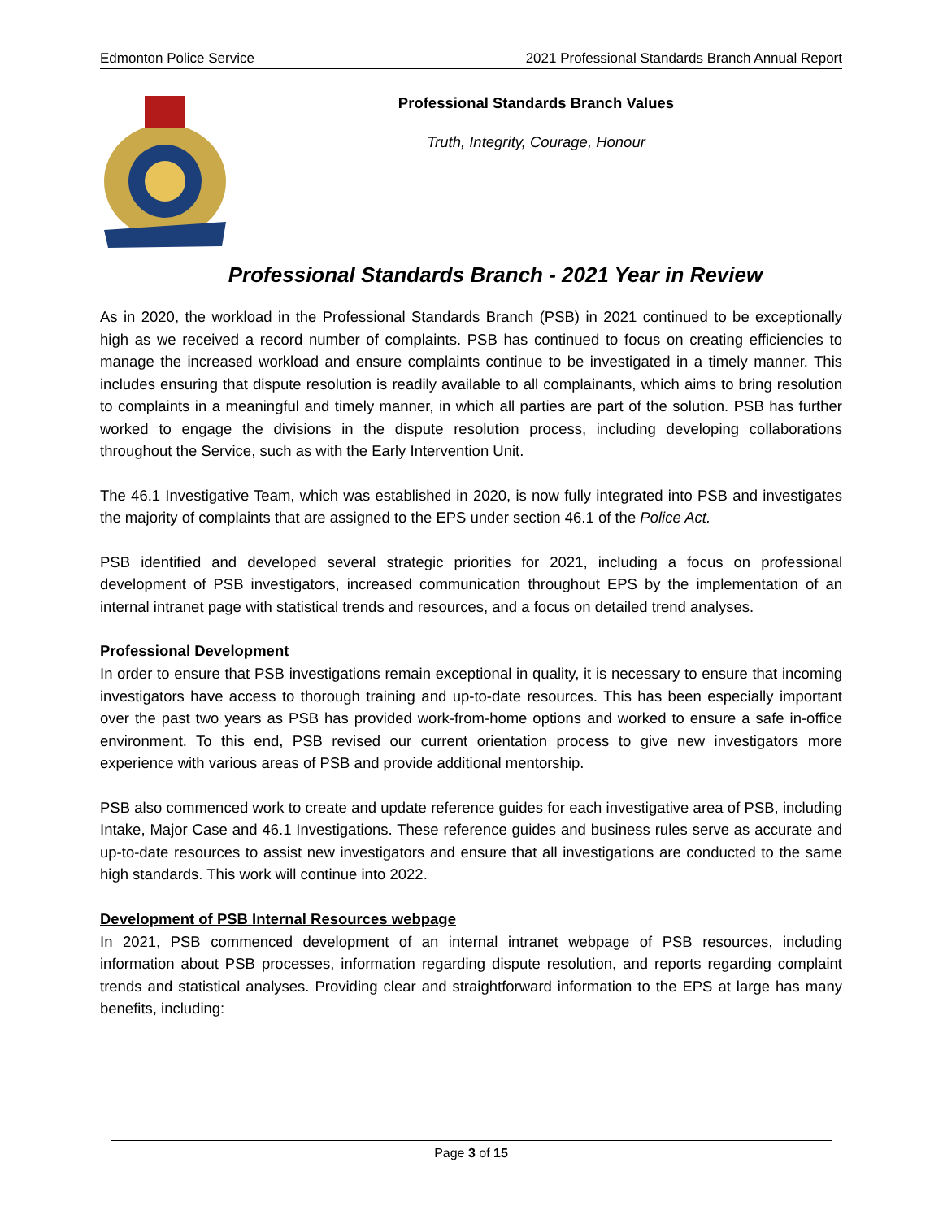Edmonton Police Service 2021 Professional Standards Branch Annual Report
Professional Standards Branch Values
Truth, Integrity, Courage, Honour
Professional Standards Branch - 2021 Year in Review
As in 2020, the workload in the Professional Standards Branch (PSB) in 2021 continued to be exceptionally high as we received a record number of complaints. PSB has continued to focus on creating efficiencies to manage the increased workload and ensure complaints continue to be investigated in a timely manner. This includes ensuring that dispute resolution is readily available to all complainants, which aims to bring resolution to complaints in a meaningful and timely manner, in which all parties are part of the solution. PSB has further worked to engage the divisions in the dispute resolution process, including developing collaborations throughout the Service, such as with the Early Intervention Unit.
The 46.1 Investigative Team, which was established in 2020, is now fully integrated into PSB and investigates the majority of complaints that are assigned to the EPS under section 46.1 of the Police Act.
PSB identified and developed several strategic priorities for 2021, including a focus on professional development of PSB investigators, increased communication throughout EPS by the implementation of an internal intranet page with statistical trends and resources, and a focus on detailed trend analyses.
Professional Development
In order to ensure that PSB investigations remain exceptional in quality, it is necessary to ensure that incoming investigators have access to thorough training and up-to-date resources. This has been especially important over the past two years as PSB has provided work-from-home options and worked to ensure a safe in-office environment. To this end, PSB revised our current orientation process to give new investigators more experience with various areas of PSB and provide additional mentorship.
PSB also commenced work to create and update reference guides for each investigative area of PSB, including Intake, Major Case and 46.1 Investigations. These reference guides and business rules serve as accurate and up-to-date resources to assist new investigators and ensure that all investigations are conducted to the same high standards. This work will continue into 2022.
Development of PSB Internal Resources webpage
In 2021, PSB commenced development of an internal intranet webpage of PSB resources, including information about PSB processes, information regarding dispute resolution, and reports regarding complaint trends and statistical analyses. Providing clear and straightforward information to the EPS at large has many benefits, including:
Page 3 of 15